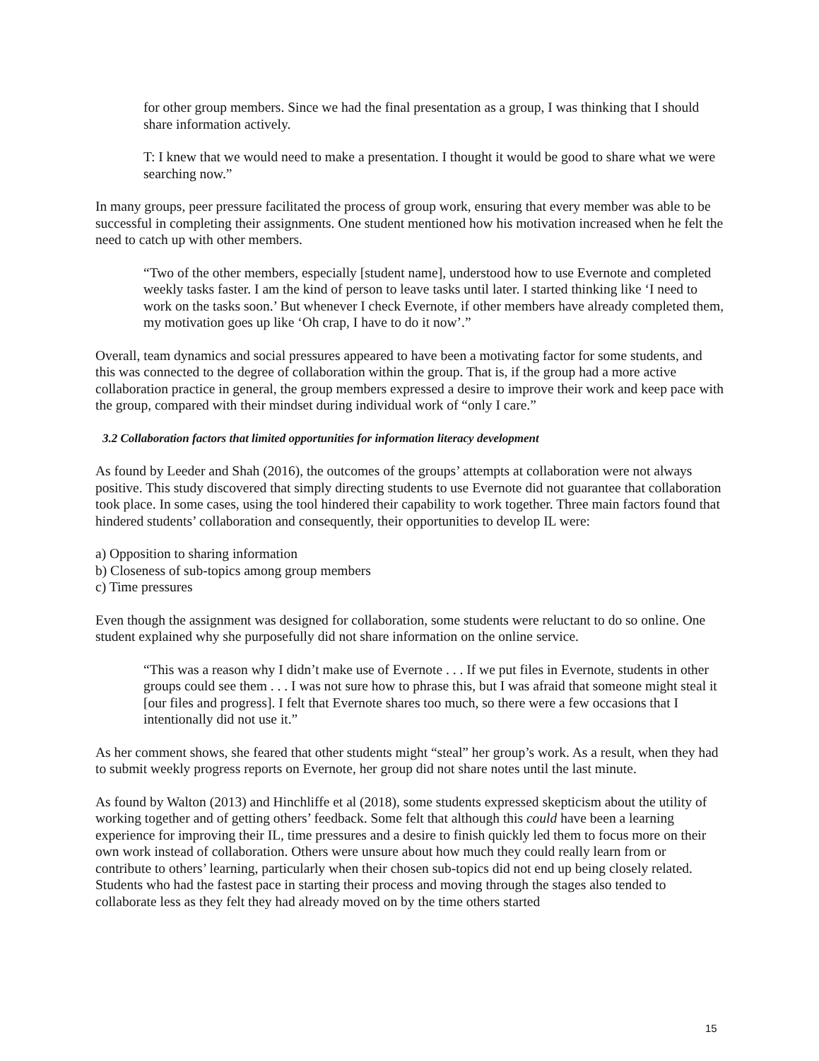for other group members. Since we had the final presentation as a group, I was thinking that I should share information actively.
T: I knew that we would need to make a presentation. I thought it would be good to share what we were searching now.”
In many groups, peer pressure facilitated the process of group work, ensuring that every member was able to be successful in completing their assignments. One student mentioned how his motivation increased when he felt the need to catch up with other members.
“Two of the other members, especially [student name], understood how to use Evernote and completed weekly tasks faster. I am the kind of person to leave tasks until later. I started thinking like ‘I need to work on the tasks soon.’ But whenever I check Evernote, if other members have already completed them, my motivation goes up like ‘Oh crap, I have to do it now’.”
Overall, team dynamics and social pressures appeared to have been a motivating factor for some students, and this was connected to the degree of collaboration within the group. That is, if the group had a more active collaboration practice in general, the group members expressed a desire to improve their work and keep pace with the group, compared with their mindset during individual work of “only I care.”
3.2 Collaboration factors that limited opportunities for information literacy development
As found by Leeder and Shah (2016), the outcomes of the groups’ attempts at collaboration were not always positive. This study discovered that simply directing students to use Evernote did not guarantee that collaboration took place. In some cases, using the tool hindered their capability to work together. Three main factors found that hindered students’ collaboration and consequently, their opportunities to develop IL were:
a) Opposition to sharing information
b) Closeness of sub-topics among group members
c) Time pressures
Even though the assignment was designed for collaboration, some students were reluctant to do so online. One student explained why she purposefully did not share information on the online service.
“This was a reason why I didn’t make use of Evernote . . . If we put files in Evernote, students in other groups could see them . . . I was not sure how to phrase this, but I was afraid that someone might steal it [our files and progress]. I felt that Evernote shares too much, so there were a few occasions that I intentionally did not use it.”
As her comment shows, she feared that other students might “steal” her group’s work. As a result, when they had to submit weekly progress reports on Evernote, her group did not share notes until the last minute.
As found by Walton (2013) and Hinchliffe et al (2018), some students expressed skepticism about the utility of working together and of getting others’ feedback. Some felt that although this could have been a learning experience for improving their IL, time pressures and a desire to finish quickly led them to focus more on their own work instead of collaboration. Others were unsure about how much they could really learn from or contribute to others’ learning, particularly when their chosen sub-topics did not end up being closely related. Students who had the fastest pace in starting their process and moving through the stages also tended to collaborate less as they felt they had already moved on by the time others started
15